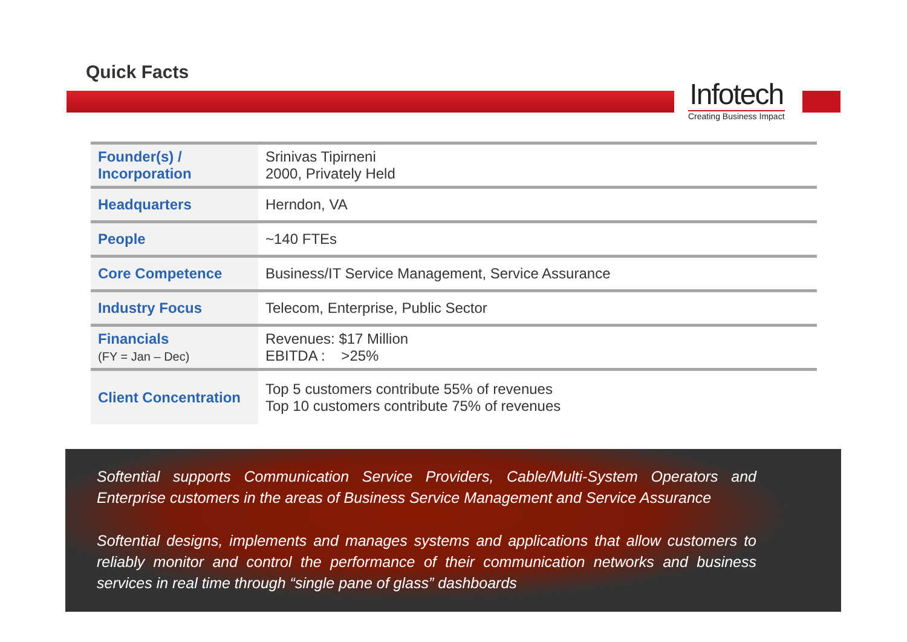Quick Facts
Infotech
Creating Business Impact
| Founder(s) / Incorporation | Srinivas Tipirneni 2000, Privately Held |
| Headquarters | Herndon, VA |
| People | ~140 FTEs |
| Core Competence | Business/IT Service Management, Service Assurance |
| Industry Focus | Telecom, Enterprise, Public Sector |
| Financials (FY = Jan – Dec) | Revenues: $17 Million EBITDA : >25% |
| Client Concentration | Top 5 customers contribute 55% of revenues Top 10 customers contribute 75% of revenues |
Softential supports Communication Service Providers, Cable/Multi-System Operators and Enterprise customers in the areas of Business Service Management and Service Assurance
Softential designs, implements and manages systems and applications that allow customers to reliably monitor and control the performance of their communication networks and business services in real time through “single pane of glass” dashboards